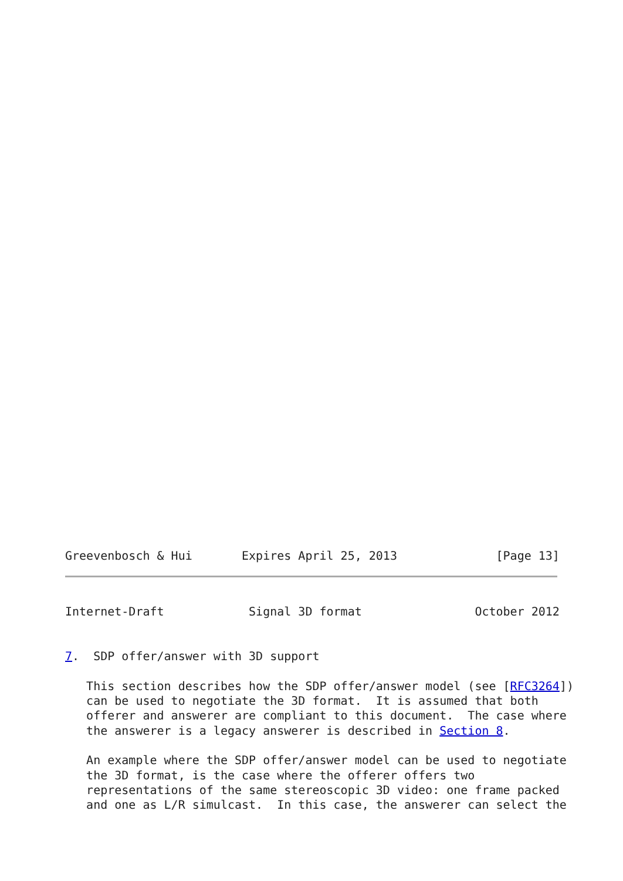Greevenbosch & Hui       Expires April 25, 2013              [Page 13]
Internet-Draft            Signal 3D format                October 2012


7.  SDP offer/answer with 3D support

   This section describes how the SDP offer/answer model (see [RFC3264])
   can be used to negotiate the 3D format.  It is assumed that both
   offerer and answerer are compliant to this document.  The case where
   the answerer is a legacy answerer is described in Section 8.

   An example where the SDP offer/answer model can be used to negotiate
   the 3D format, is the case where the offerer offers two
   representations of the same stereoscopic 3D video: one frame packed
   and one as L/R simulcast.  In this case, the answerer can select the